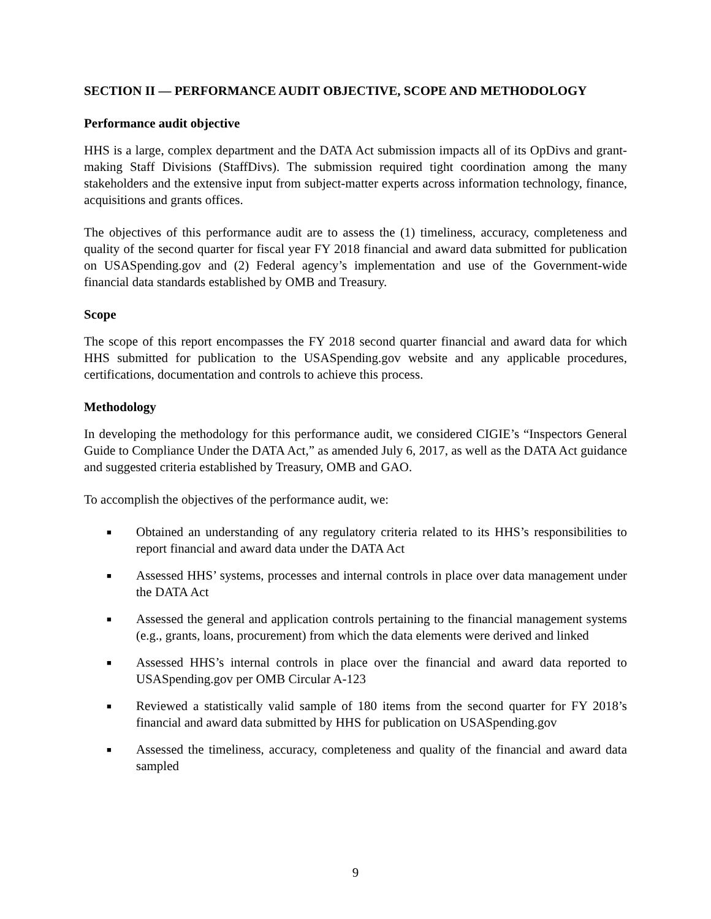SECTION II — PERFORMANCE AUDIT OBJECTIVE, SCOPE AND METHODOLOGY
Performance audit objective
HHS is a large, complex department and the DATA Act submission impacts all of its OpDivs and grant-making Staff Divisions (StaffDivs). The submission required tight coordination among the many stakeholders and the extensive input from subject-matter experts across information technology, finance, acquisitions and grants offices.
The objectives of this performance audit are to assess the (1) timeliness, accuracy, completeness and quality of the second quarter for fiscal year FY 2018 financial and award data submitted for publication on USASpending.gov and (2) Federal agency’s implementation and use of the Government-wide financial data standards established by OMB and Treasury.
Scope
The scope of this report encompasses the FY 2018 second quarter financial and award data for which HHS submitted for publication to the USASpending.gov website and any applicable procedures, certifications, documentation and controls to achieve this process.
Methodology
In developing the methodology for this performance audit, we considered CIGIE’s “Inspectors General Guide to Compliance Under the DATA Act,” as amended July 6, 2017, as well as the DATA Act guidance and suggested criteria established by Treasury, OMB and GAO.
To accomplish the objectives of the performance audit, we:
■ Obtained an understanding of any regulatory criteria related to its HHS’s responsibilities to report financial and award data under the DATA Act
■ Assessed HHS’ systems, processes and internal controls in place over data management under the DATA Act
■ Assessed the general and application controls pertaining to the financial management systems (e.g., grants, loans, procurement) from which the data elements were derived and linked
■ Assessed HHS’s internal controls in place over the financial and award data reported to USASpending.gov per OMB Circular A-123
■ Reviewed a statistically valid sample of 180 items from the second quarter for FY 2018’s financial and award data submitted by HHS for publication on USASpending.gov
■ Assessed the timeliness, accuracy, completeness and quality of the financial and award data sampled
9